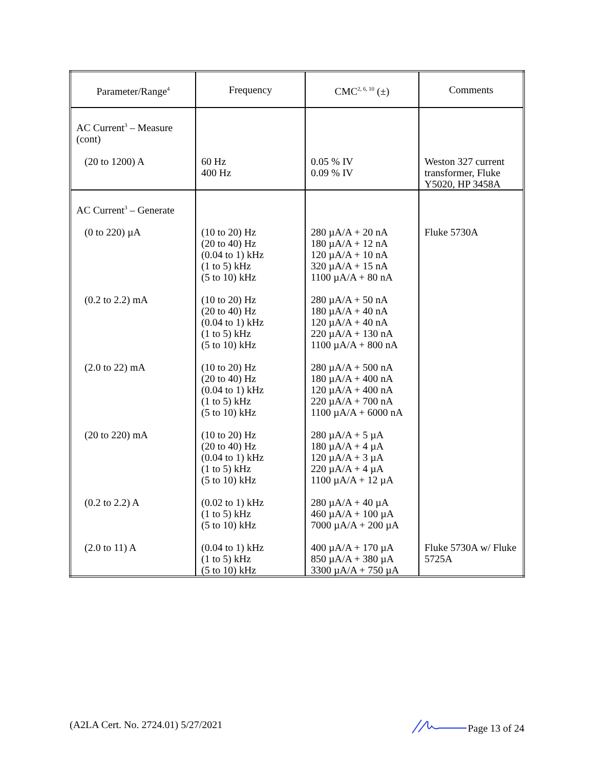| Parameter/Range<sup>4</sup> | Frequency | CMC<sup>2, 6, 10</sup> (±) | Comments |
| --- | --- | --- | --- |
| AC Current<sup>3</sup> – Measure (cont) | | | |
| (20 to 1200) A | 60 Hz 400 Hz | 0.05 % IV 0.09 % IV | Weston 327 current transformer, Fluke Y5020, HP 3458A |
| AC Current<sup>3</sup> – Generate | | | |
| (0 to 220) µA | (10 to 20) Hz (20 to 40) Hz (0.04 to 1) kHz (1 to 5) kHz (5 to 10) kHz | 280 µA/A + 20 nA 180 µA/A + 12 nA 120 µA/A + 10 nA 320 µA/A + 15 nA 1100 µA/A + 80 nA | Fluke 5730A |
| (0.2 to 2.2) mA | (10 to 20) Hz (20 to 40) Hz (0.04 to 1) kHz (1 to 5) kHz (5 to 10) kHz | 280 µA/A + 50 nA 180 µA/A + 40 nA 120 µA/A + 40 nA 220 µA/A + 130 nA 1100 µA/A + 800 nA | |
| (2.0 to 22) mA | (10 to 20) Hz (20 to 40) Hz (0.04 to 1) kHz (1 to 5) kHz (5 to 10) kHz | 280 µA/A + 500 nA 180 µA/A + 400 nA 120 µA/A + 400 nA 220 µA/A + 700 nA 1100 µA/A + 6000 nA | |
| (20 to 220) mA | (10 to 20) Hz (20 to 40) Hz (0.04 to 1) kHz (1 to 5) kHz (5 to 10) kHz | 280 µA/A + 5 µA 180 µA/A + 4 µA 120 µA/A + 3 µA 220 µA/A + 4 µA 1100 µA/A + 12 µA | |
| (0.2 to 2.2) A | (0.02 to 1) kHz (1 to 5) kHz (5 to 10) kHz | 280 µA/A + 40 µA 460 µA/A + 100 µA 7000 µA/A + 200 µA | |
| (2.0 to 11) A | (0.04 to 1) kHz (1 to 5) kHz (5 to 10) kHz | 400 µA/A + 170 µA 850 µA/A + 380 µA 3300 µA/A + 750 µA | Fluke 5730A w/ Fluke 5725A |
(A2LA Cert. No. 2724.01) 5/27/2021 Page 13 of 24